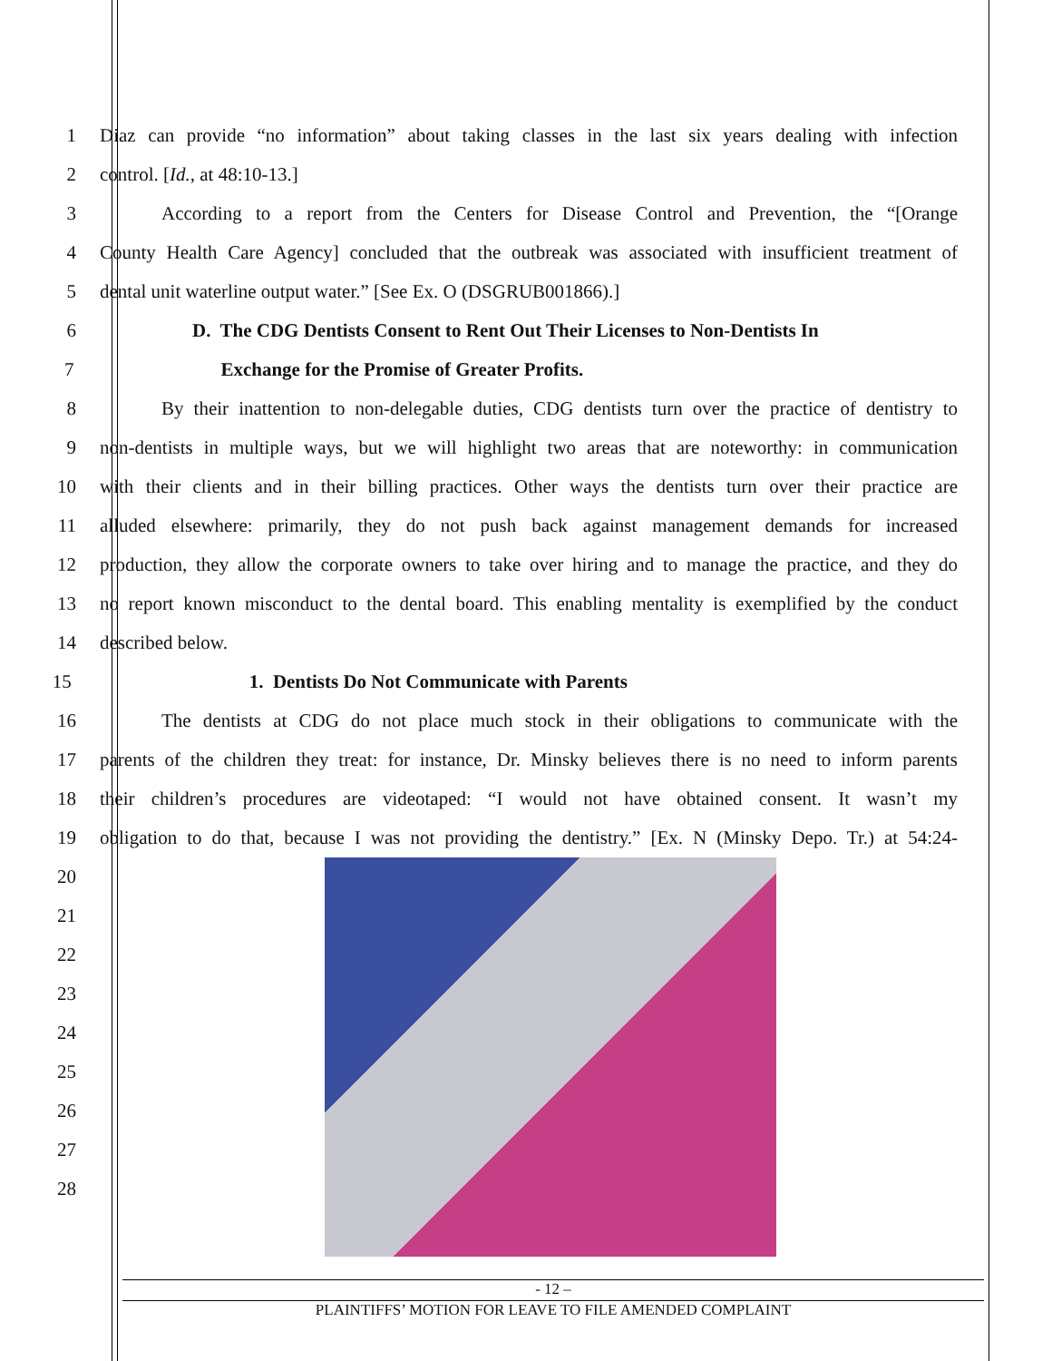1 Diaz can provide “no information” about taking classes in the last six years dealing with infection
2 control. [Id., at 48:10-13.]
3 According to a report from the Centers for Disease Control and Prevention, the “[Orange
4 County Health Care Agency] concluded that the outbreak was associated with insufficient treatment of
5 dental unit waterline output water.” [See Ex. O (DSGRUB001866).]
6 D. The CDG Dentists Consent to Rent Out Their Licenses to Non-Dentists In
7 Exchange for the Promise of Greater Profits.
8 By their inattention to non-delegable duties, CDG dentists turn over the practice of dentistry to
9 non-dentists in multiple ways, but we will highlight two areas that are noteworthy: in communication
10 with their clients and in their billing practices. Other ways the dentists turn over their practice are
11 alluded elsewhere: primarily, they do not push back against management demands for increased
12 production, they allow the corporate owners to take over hiring and to manage the practice, and they do
13 no report known misconduct to the dental board. This enabling mentality is exemplified by the conduct
14 described below.
15 1. Dentists Do Not Communicate with Parents
16 The dentists at CDG do not place much stock in their obligations to communicate with the
17 parents of the children they treat: for instance, Dr. Minsky believes there is no need to inform parents
18 their children’s procedures are videotaped: “I would not have obtained consent. It wasn’t my
19 obligation to do that, because I was not providing the dentistry.” [Ex. N (Minsky Depo. Tr.) at 54:24-
20
21
22
23
24
25
26
27
28
- 12 –
PLAINTIFFS’ MOTION FOR LEAVE TO FILE AMENDED COMPLAINT